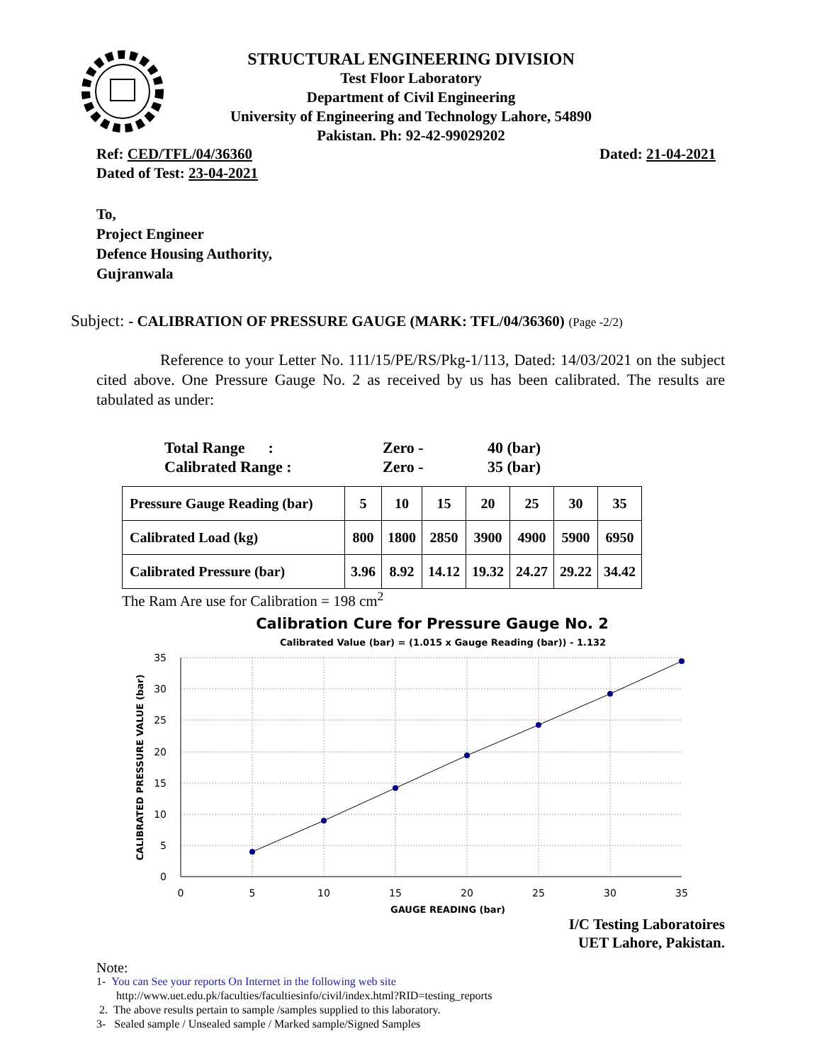STRUCTURAL ENGINEERING DIVISION
Test Floor Laboratory
Department of Civil Engineering
University of Engineering and Technology Lahore, 54890
Pakistan. Ph: 92-42-99029202
Ref: CED/TFL/04/36360 Dated: 21-04-2021
Dated of Test: 23-04-2021
To,
Project Engineer
Defence Housing Authority,
Gujranwala
Subject: - CALIBRATION OF PRESSURE GAUGE (MARK: TFL/04/36360) (Page -2/2)
Reference to your Letter No. 111/15/PE/RS/Pkg-1/113, Dated: 14/03/2021 on the subject cited above. One Pressure Gauge No. 2 as received by us has been calibrated. The results are tabulated as under:
Total Range : Zero - 40 (bar)
Calibrated Range : Zero - 35 (bar)
| Pressure Gauge Reading (bar) | 5 | 10 | 15 | 20 | 25 | 30 | 35 |
| Calibrated Load (kg) | 800 | 1800 | 2850 | 3900 | 4900 | 5900 | 6950 |
| Calibrated Pressure (bar) | 3.96 | 8.92 | 14.12 | 19.32 | 24.27 | 29.22 | 34.42 |
The Ram Are use for Calibration = 198 cm<sup>2</sup>
Calibration Cure for Pressure Gauge No. 2
Calibrated Value (bar) = (1.015 x Gauge Reading (bar)) - 1.132
35
30
25
20
15
10
5
0
0
5
10
15
20
25
30
35
GAUGE READING (bar)
CALIBRATED PRESSURE VALUE (bar)
I/C Testing Laboratoires
UET Lahore, Pakistan.
Note:
1- You can See your reports On Internet in the following web site
http://www.uet.edu.pk/faculties/facultiesinfo/civil/index.html?RID=testing_reports
2. The above results pertain to sample /samples supplied to this laboratory.
3- Sealed sample / Unsealed sample / Marked sample/Signed Samples